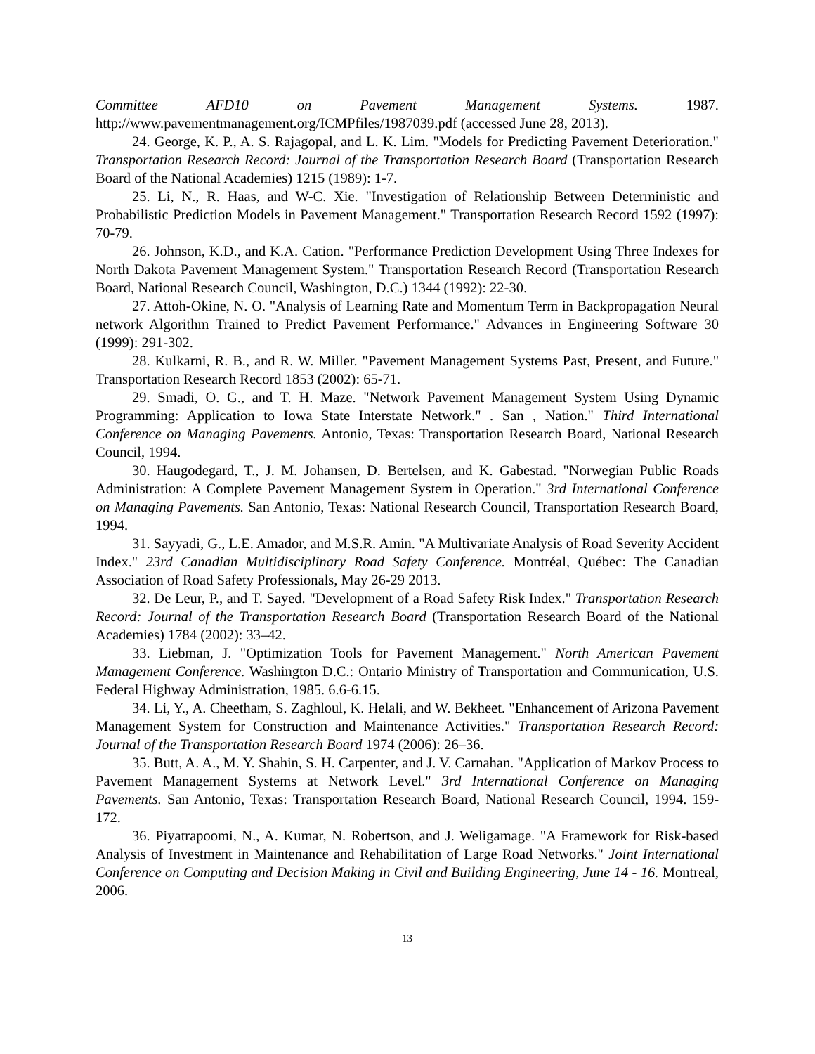Committee AFD10 on Pavement Management Systems. 1987. http://www.pavementmanagement.org/ICMPfiles/1987039.pdf (accessed June 28, 2013).
24. George, K. P., A. S. Rajagopal, and L. K. Lim. "Models for Predicting Pavement Deterioration." Transportation Research Record: Journal of the Transportation Research Board (Transportation Research Board of the National Academies) 1215 (1989): 1-7.
25. Li, N., R. Haas, and W-C. Xie. "Investigation of Relationship Between Deterministic and Probabilistic Prediction Models in Pavement Management." Transportation Research Record 1592 (1997): 70-79.
26. Johnson, K.D., and K.A. Cation. "Performance Prediction Development Using Three Indexes for North Dakota Pavement Management System." Transportation Research Record (Transportation Research Board, National Research Council, Washington, D.C.) 1344 (1992): 22-30.
27. Attoh-Okine, N. O. "Analysis of Learning Rate and Momentum Term in Backpropagation Neural network Algorithm Trained to Predict Pavement Performance." Advances in Engineering Software 30 (1999): 291-302.
28. Kulkarni, R. B., and R. W. Miller. "Pavement Management Systems Past, Present, and Future." Transportation Research Record 1853 (2002): 65-71.
29. Smadi, O. G., and T. H. Maze. "Network Pavement Management System Using Dynamic Programming: Application to Iowa State Interstate Network." . San , Nation." Third International Conference on Managing Pavements. Antonio, Texas: Transportation Research Board, National Research Council, 1994.
30. Haugodegard, T., J. M. Johansen, D. Bertelsen, and K. Gabestad. "Norwegian Public Roads Administration: A Complete Pavement Management System in Operation." 3rd International Conference on Managing Pavements. San Antonio, Texas: National Research Council, Transportation Research Board, 1994.
31. Sayyadi, G., L.E. Amador, and M.S.R. Amin. "A Multivariate Analysis of Road Severity Accident Index." 23rd Canadian Multidisciplinary Road Safety Conference. Montréal, Québec: The Canadian Association of Road Safety Professionals, May 26-29 2013.
32. De Leur, P., and T. Sayed. "Development of a Road Safety Risk Index." Transportation Research Record: Journal of the Transportation Research Board (Transportation Research Board of the National Academies) 1784 (2002): 33–42.
33. Liebman, J. "Optimization Tools for Pavement Management." North American Pavement Management Conference. Washington D.C.: Ontario Ministry of Transportation and Communication, U.S. Federal Highway Administration, 1985. 6.6-6.15.
34. Li, Y., A. Cheetham, S. Zaghloul, K. Helali, and W. Bekheet. "Enhancement of Arizona Pavement Management System for Construction and Maintenance Activities." Transportation Research Record: Journal of the Transportation Research Board 1974 (2006): 26–36.
35. Butt, A. A., M. Y. Shahin, S. H. Carpenter, and J. V. Carnahan. "Application of Markov Process to Pavement Management Systems at Network Level." 3rd International Conference on Managing Pavements. San Antonio, Texas: Transportation Research Board, National Research Council, 1994. 159-172.
36. Piyatrapoomi, N., A. Kumar, N. Robertson, and J. Weligamage. "A Framework for Risk-based Analysis of Investment in Maintenance and Rehabilitation of Large Road Networks." Joint International Conference on Computing and Decision Making in Civil and Building Engineering, June 14 - 16. Montreal, 2006.
13